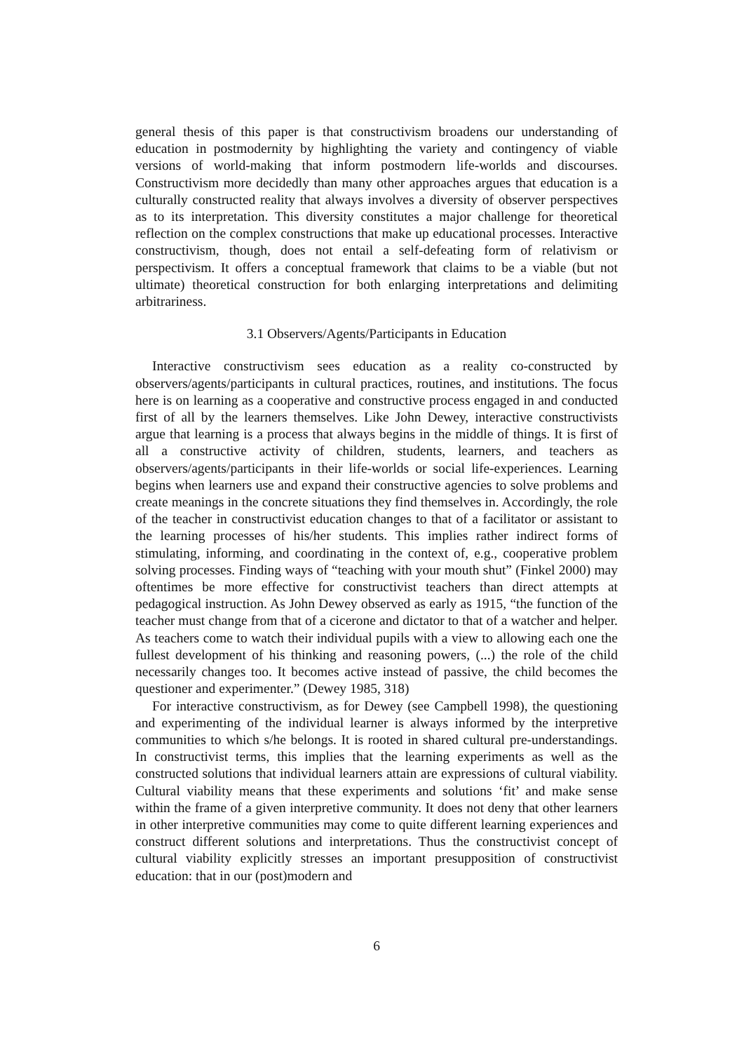general thesis of this paper is that constructivism broadens our understanding of education in postmodernity by highlighting the variety and contingency of viable versions of world-making that inform postmodern life-worlds and discourses. Constructivism more decidedly than many other approaches argues that education is a culturally constructed reality that always involves a diversity of observer perspectives as to its interpretation. This diversity constitutes a major challenge for theoretical reflection on the complex constructions that make up educational processes. Interactive constructivism, though, does not entail a self-defeating form of relativism or perspectivism. It offers a conceptual framework that claims to be a viable (but not ultimate) theoretical construction for both enlarging interpretations and delimiting arbitrariness.
3.1 Observers/Agents/Participants in Education
Interactive constructivism sees education as a reality co-constructed by observers/agents/participants in cultural practices, routines, and institutions. The focus here is on learning as a cooperative and constructive process engaged in and conducted first of all by the learners themselves. Like John Dewey, interactive constructivists argue that learning is a process that always begins in the middle of things. It is first of all a constructive activity of children, students, learners, and teachers as observers/agents/participants in their life-worlds or social life-experiences. Learning begins when learners use and expand their constructive agencies to solve problems and create meanings in the concrete situations they find themselves in. Accordingly, the role of the teacher in constructivist education changes to that of a facilitator or assistant to the learning processes of his/her students. This implies rather indirect forms of stimulating, informing, and coordinating in the context of, e.g., cooperative problem solving processes. Finding ways of “teaching with your mouth shut” (Finkel 2000) may oftentimes be more effective for constructivist teachers than direct attempts at pedagogical instruction. As John Dewey observed as early as 1915, “the function of the teacher must change from that of a cicerone and dictator to that of a watcher and helper. As teachers come to watch their individual pupils with a view to allowing each one the fullest development of his thinking and reasoning powers, (...) the role of the child necessarily changes too. It becomes active instead of passive, the child becomes the questioner and experimenter.” (Dewey 1985, 318)
For interactive constructivism, as for Dewey (see Campbell 1998), the questioning and experimenting of the individual learner is always informed by the interpretive communities to which s/he belongs. It is rooted in shared cultural pre-understandings. In constructivist terms, this implies that the learning experiments as well as the constructed solutions that individual learners attain are expressions of cultural viability. Cultural viability means that these experiments and solutions ‘fit’ and make sense within the frame of a given interpretive community. It does not deny that other learners in other interpretive communities may come to quite different learning experiences and construct different solutions and interpretations. Thus the constructivist concept of cultural viability explicitly stresses an important presupposition of constructivist education: that in our (post)modern and
6